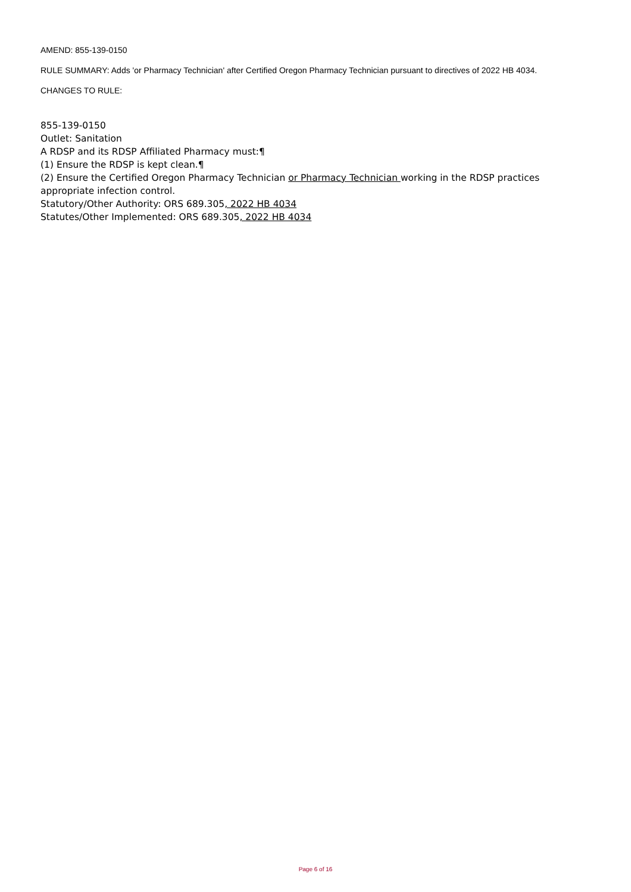AMEND: 855-139-0150
RULE SUMMARY: Adds 'or Pharmacy Technician' after Certified Oregon Pharmacy Technician pursuant to directives of 2022 HB 4034.
CHANGES TO RULE:
855-139-0150
Outlet: Sanitation
A RDSP and its RDSP Affiliated Pharmacy must:¶
(1) Ensure the RDSP is kept clean.¶
(2) Ensure the Certified Oregon Pharmacy Technician or Pharmacy Technician working in the RDSP practices appropriate infection control.
Statutory/Other Authority: ORS 689.305, 2022 HB 4034
Statutes/Other Implemented: ORS 689.305, 2022 HB 4034
Page 6 of 16